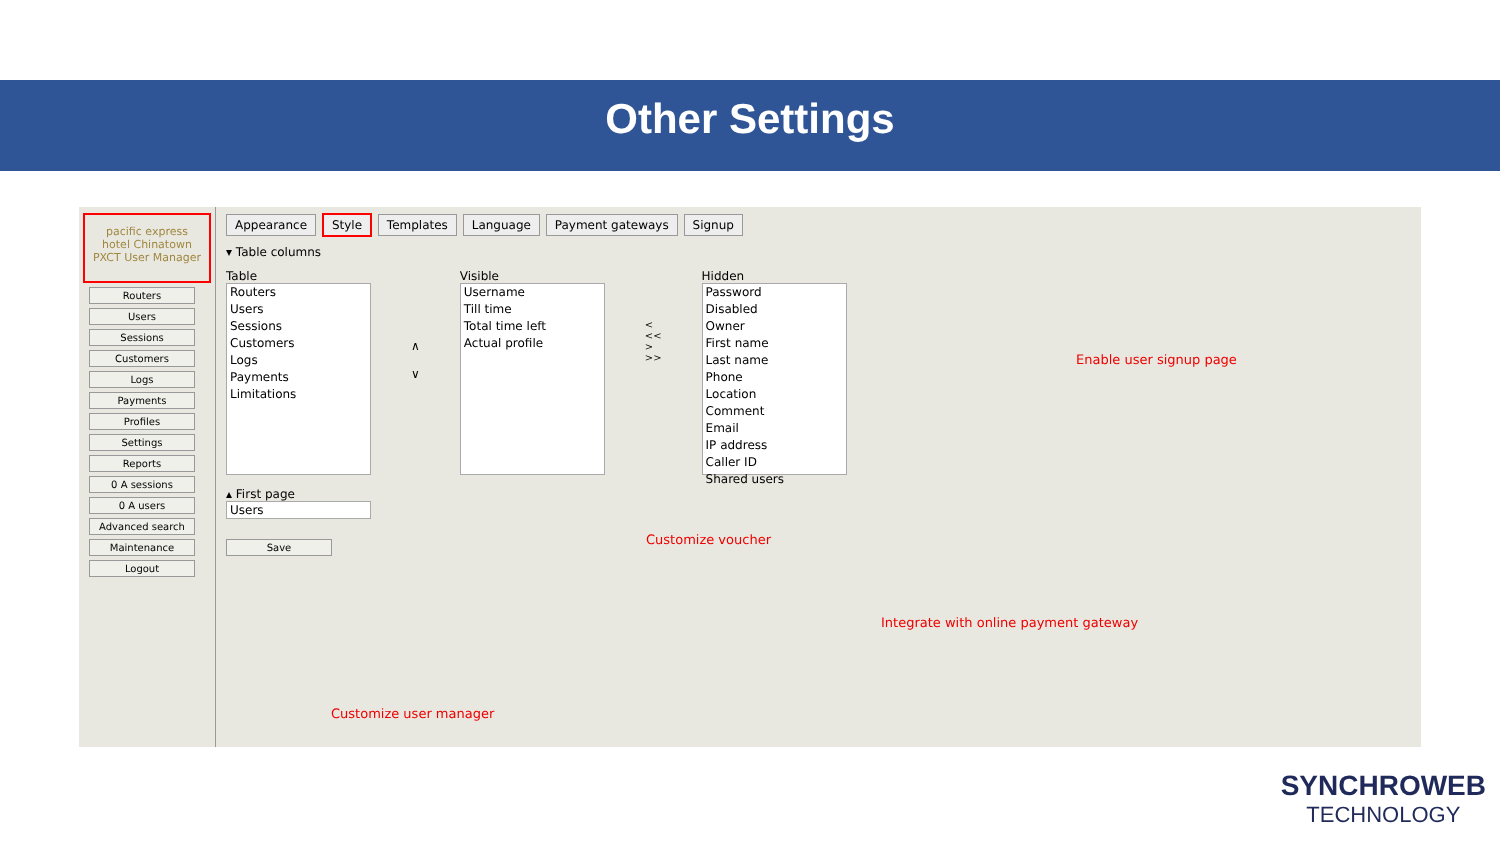Other Settings
pacific express
hotel Chinatown
PXCT User Manager
Routers
Users
Sessions
Customers
Logs
Payments
Profiles
Settings
Reports
0 A sessions
0 A users
Advanced search
Maintenance
Logout
Appearance Style Templates Language Payment gateways Signup
▾ Table columns
Table
Routers
Users
Sessions
Customers
Logs
Payments
Limitations
∧
∨
Visible
Username
Till time
Total time left
Actual profile
<
<<
>
>>
Hidden
Password
Disabled
Owner
First name
Last name
Phone
Location
Comment
Email
IP address
Caller ID
Shared users
▴ First page
Users
Save
Enable user signup page
Customize voucher
Integrate with online payment gateway
Customize user manager
SYNCHROWEB
TECHNOLOGY